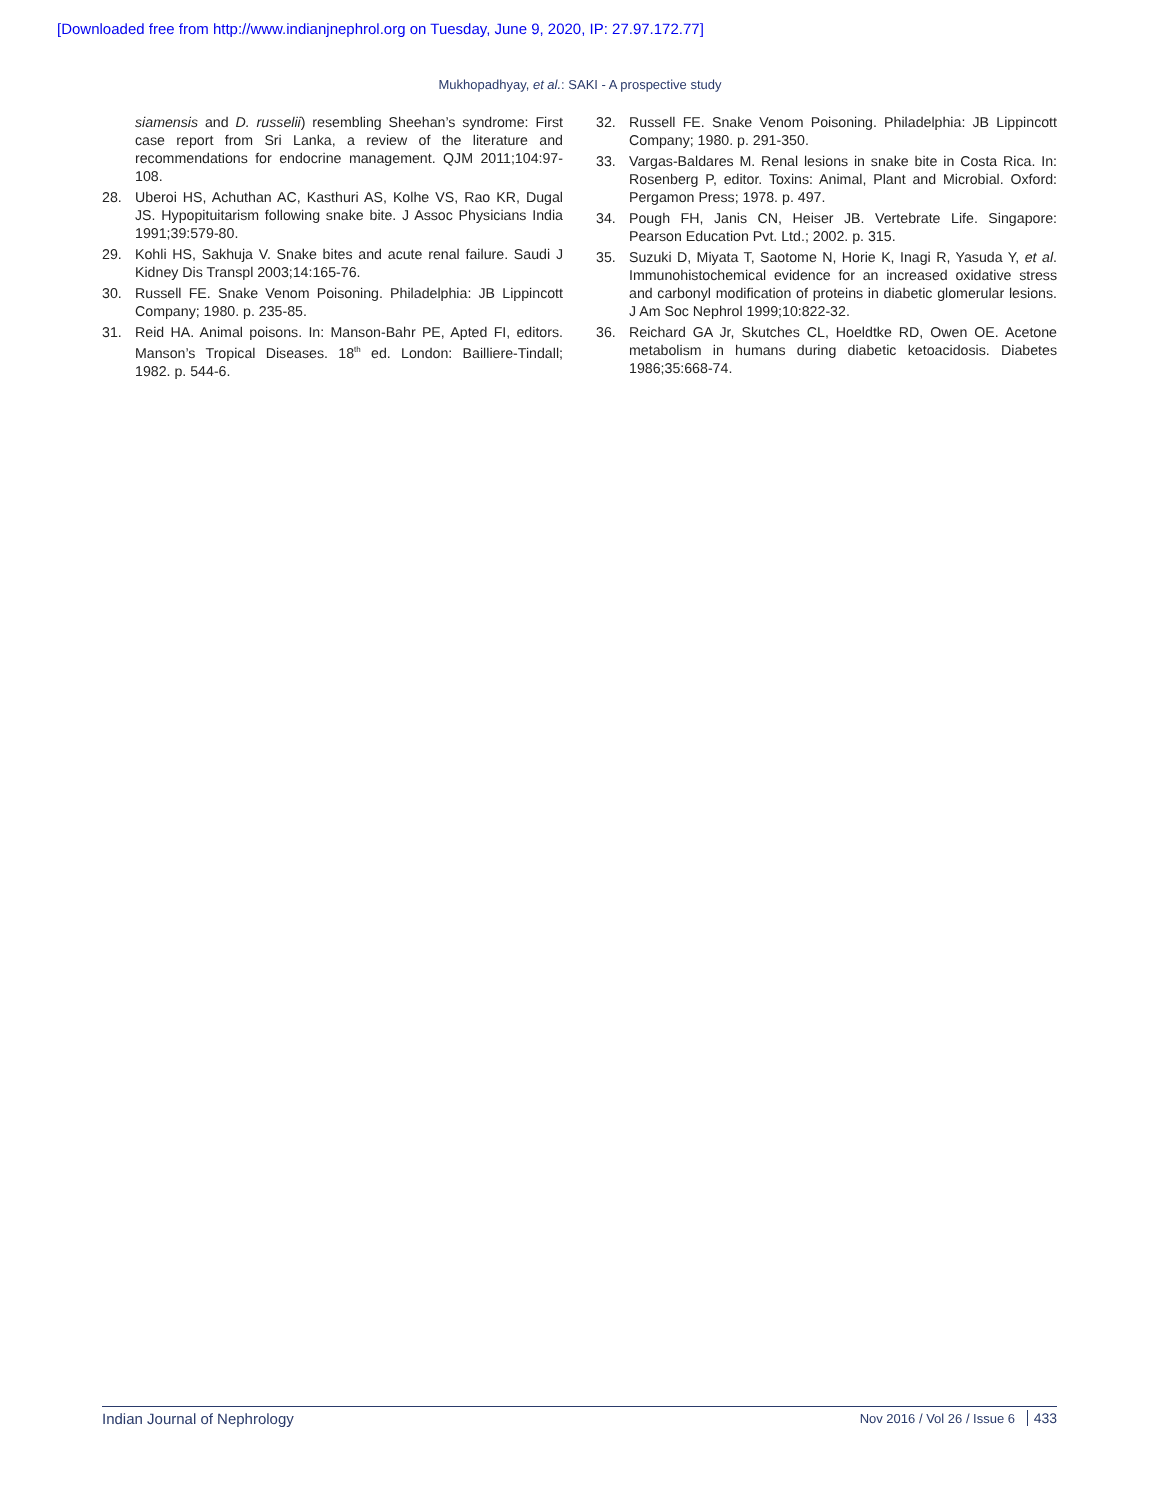[Downloaded free from http://www.indianjnephrol.org on Tuesday, June 9, 2020, IP: 27.97.172.77]
Mukhopadhyay, et al.: SAKI - A prospective study
siamensis and D. russelii) resembling Sheehan’s syndrome: First case report from Sri Lanka, a review of the literature and recommendations for endocrine management. QJM 2011;104:97-108.
28. Uberoi HS, Achuthan AC, Kasthuri AS, Kolhe VS, Rao KR, Dugal JS. Hypopituitarism following snake bite. J Assoc Physicians India 1991;39:579-80.
29. Kohli HS, Sakhuja V. Snake bites and acute renal failure. Saudi J Kidney Dis Transpl 2003;14:165-76.
30. Russell FE. Snake Venom Poisoning. Philadelphia: JB Lippincott Company; 1980. p. 235-85.
31. Reid HA. Animal poisons. In: Manson-Bahr PE, Apted FI, editors. Manson’s Tropical Diseases. 18<sup>th</sup> ed. London: Bailliere-Tindall; 1982. p. 544-6.
32. Russell FE. Snake Venom Poisoning. Philadelphia: JB Lippincott Company; 1980. p. 291-350.
33. Vargas-Baldares M. Renal lesions in snake bite in Costa Rica. In: Rosenberg P, editor. Toxins: Animal, Plant and Microbial. Oxford: Pergamon Press; 1978. p. 497.
34. Pough FH, Janis CN, Heiser JB. Vertebrate Life. Singapore: Pearson Education Pvt. Ltd.; 2002. p. 315.
35. Suzuki D, Miyata T, Saotome N, Horie K, Inagi R, Yasuda Y, et al. Immunohistochemical evidence for an increased oxidative stress and carbonyl modification of proteins in diabetic glomerular lesions. J Am Soc Nephrol 1999;10:822-32.
36. Reichard GA Jr, Skutches CL, Hoeldtke RD, Owen OE. Acetone metabolism in humans during diabetic ketoacidosis. Diabetes 1986;35:668-74.
Indian Journal of Nephrology Nov 2016 / Vol 26 / Issue 6 433